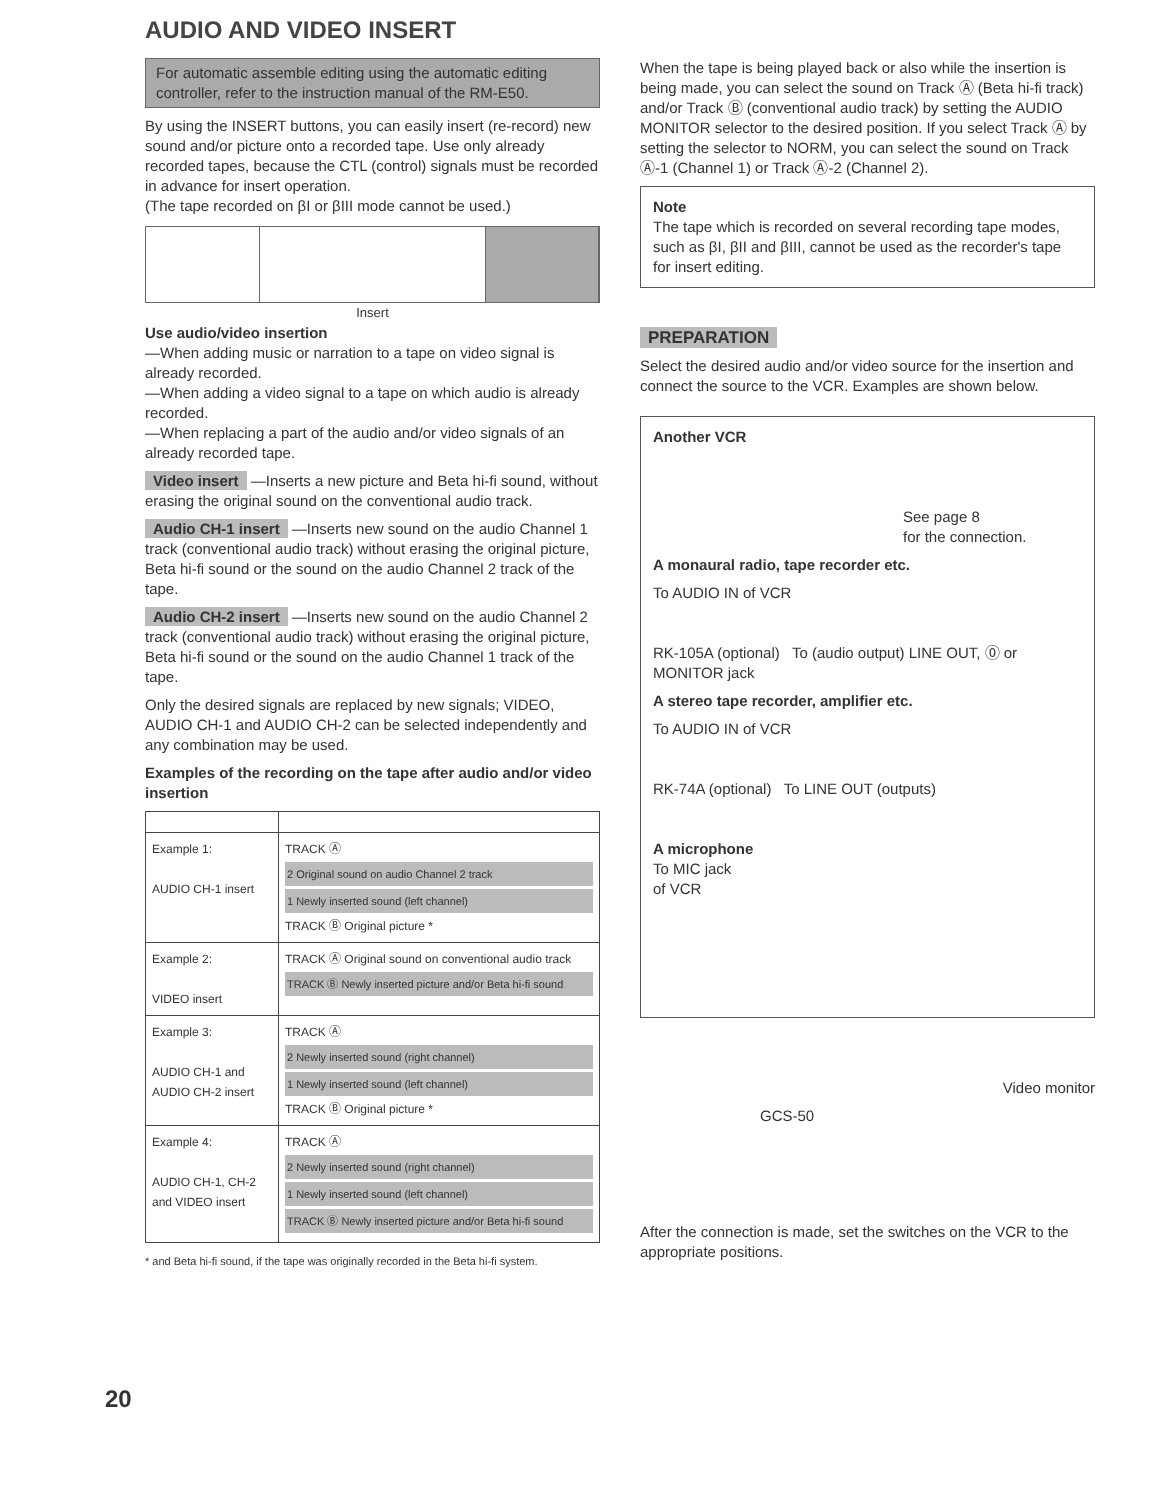AUDIO AND VIDEO INSERT
For automatic assemble editing using the automatic editing controller, refer to the instruction manual of the RM-E50.
By using the INSERT buttons, you can easily insert (re-record) new sound and/or picture onto a recorded tape. Use only already recorded tapes, because the CTL (control) signals must be recorded in advance for insert operation.
(The tape recorded on βI or βIII mode cannot be used.)
Insert
Use audio/video insertion
—When adding music or narration to a tape on video signal is already recorded.
—When adding a video signal to a tape on which audio is already recorded.
—When replacing a part of the audio and/or video signals of an already recorded tape.
Video insert —Inserts a new picture and Beta hi-fi sound, without erasing the original sound on the conventional audio track.
Audio CH-1 insert —Inserts new sound on the audio Channel 1 track (conventional audio track) without erasing the original picture, Beta hi-fi sound or the sound on the audio Channel 2 track of the tape.
Audio CH-2 insert —Inserts new sound on the audio Channel 2 track (conventional audio track) without erasing the original picture, Beta hi-fi sound or the sound on the audio Channel 1 track of the tape.
Only the desired signals are replaced by new signals; VIDEO, AUDIO CH-1 and AUDIO CH-2 can be selected independently and any combination may be used.
Examples of the recording on the tape after audio and/or video insertion
| Example 1: AUDIO CH-1 insert | TRACK Ⓐ 2 Original sound on audio Channel 2 track 1 Newly inserted sound (left channel) TRACK Ⓑ Original picture * |
| Example 2: VIDEO insert | TRACK Ⓐ Original sound on conventional audio track TRACK Ⓑ Newly inserted picture and/or Beta hi-fi sound |
| Example 3: AUDIO CH-1 and AUDIO CH-2 insert | TRACK Ⓐ 2 Newly inserted sound (right channel) 1 Newly inserted sound (left channel) TRACK Ⓑ Original picture * |
| Example 4: AUDIO CH-1, CH-2 and VIDEO insert | TRACK Ⓐ 2 Newly inserted sound (right channel) 1 Newly inserted sound (left channel) TRACK Ⓑ Newly inserted picture and/or Beta hi-fi sound |
* and Beta hi-fi sound, if the tape was originally recorded in the Beta hi-fi system.
20
When the tape is being played back or also while the insertion is being made, you can select the sound on Track Ⓐ (Beta hi-fi track) and/or Track Ⓑ (conventional audio track) by setting the AUDIO MONITOR selector to the desired position. If you select Track Ⓐ by setting the selector to NORM, you can select the sound on Track Ⓐ-1 (Channel 1) or Track Ⓐ-2 (Channel 2).
Note
The tape which is recorded on several recording tape modes, such as βI, βII and βIII, cannot be used as the recorder's tape for insert editing.
PREPARATION
Select the desired audio and/or video source for the insertion and connect the source to the VCR. Examples are shown below.
Another VCR
See page 8
for the connection.
A monaural radio, tape recorder etc.
To AUDIO IN of VCR
RK-105A (optional) To (audio output) LINE OUT, ⓪ or MONITOR jack
A stereo tape recorder, amplifier etc.
To AUDIO IN of VCR
RK-74A (optional) To LINE OUT (outputs)
A microphone
To MIC jack
of VCR
Video monitor
GCS-50
After the connection is made, set the switches on the VCR to the appropriate positions.